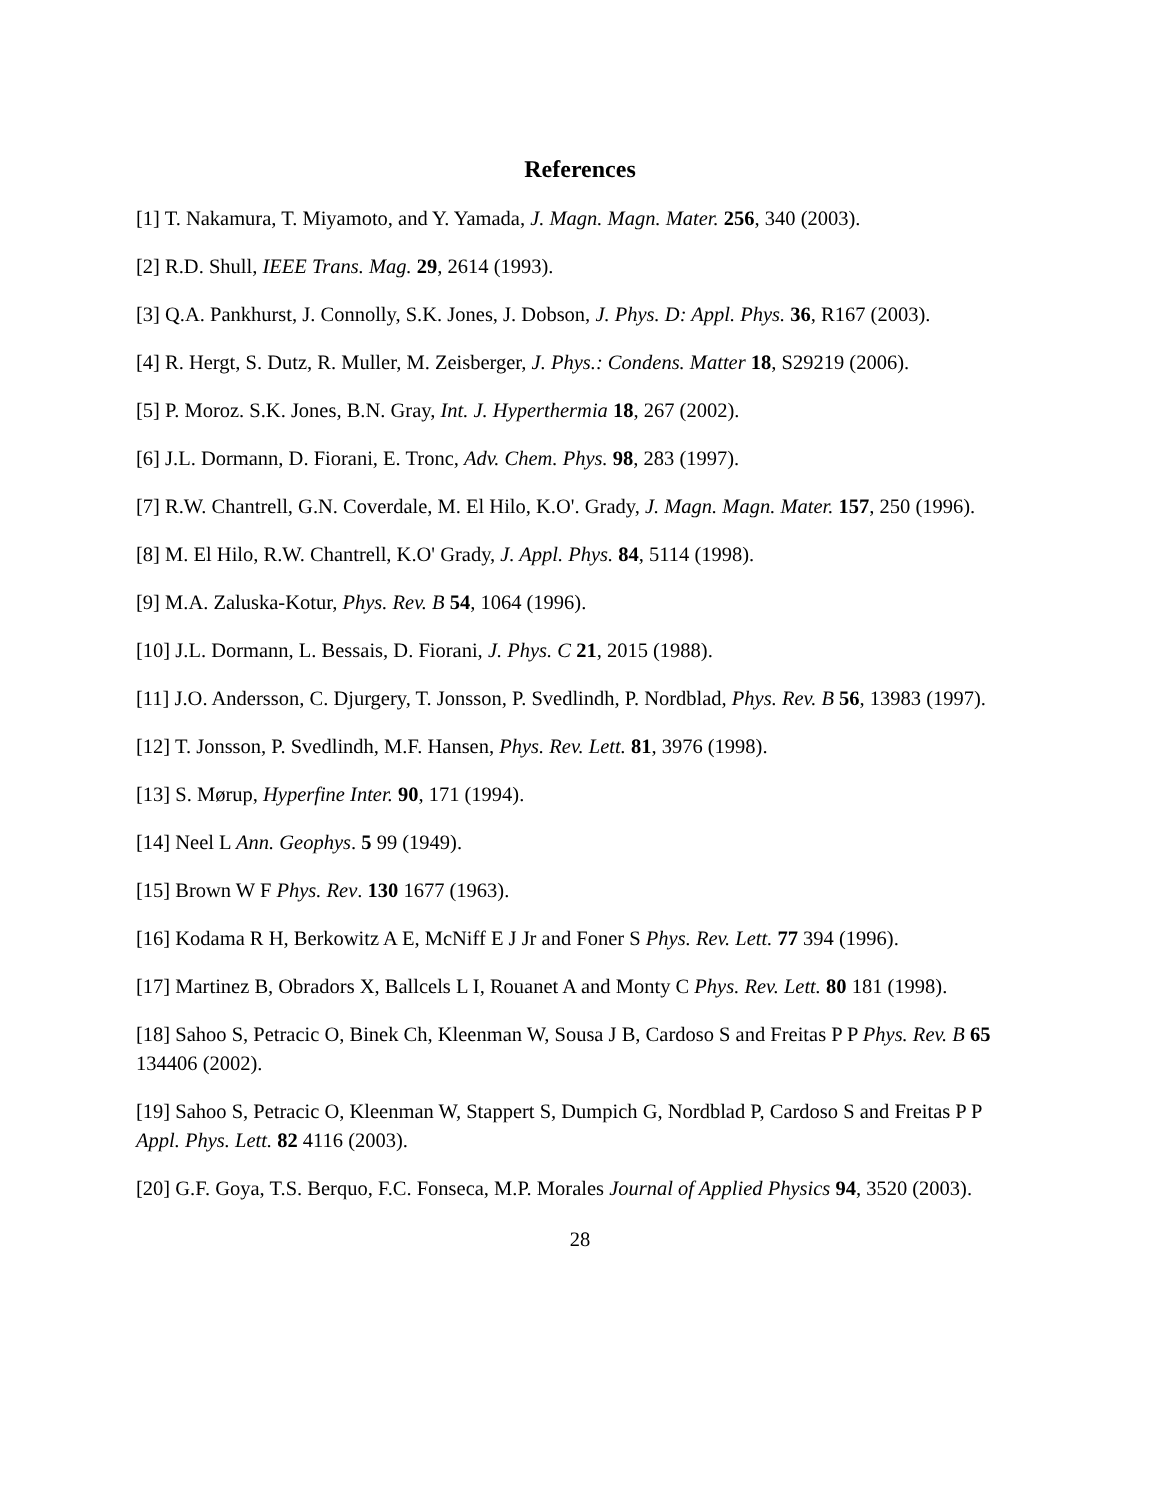References
[1] T. Nakamura, T. Miyamoto, and Y. Yamada, J. Magn. Magn. Mater. 256, 340 (2003).
[2] R.D. Shull, IEEE Trans. Mag. 29, 2614 (1993).
[3] Q.A. Pankhurst, J. Connolly, S.K. Jones, J. Dobson, J. Phys. D: Appl. Phys. 36, R167 (2003).
[4] R. Hergt, S. Dutz, R. Muller, M. Zeisberger, J. Phys.: Condens. Matter 18, S29219 (2006).
[5] P. Moroz. S.K. Jones, B.N. Gray, Int. J. Hyperthermia 18, 267 (2002).
[6] J.L. Dormann, D. Fiorani, E. Tronc, Adv. Chem. Phys. 98, 283 (1997).
[7] R.W. Chantrell, G.N. Coverdale, M. El Hilo, K.O'. Grady, J. Magn. Magn. Mater. 157, 250 (1996).
[8] M. El Hilo, R.W. Chantrell, K.O' Grady, J. Appl. Phys. 84, 5114 (1998).
[9] M.A. Zaluska-Kotur, Phys. Rev. B 54, 1064 (1996).
[10] J.L. Dormann, L. Bessais, D. Fiorani, J. Phys. C 21, 2015 (1988).
[11] J.O. Andersson, C. Djurgery, T. Jonsson, P. Svedlindh, P. Nordblad, Phys. Rev. B 56, 13983 (1997).
[12] T. Jonsson, P. Svedlindh, M.F. Hansen, Phys. Rev. Lett. 81, 3976 (1998).
[13] S. Mørup, Hyperfine Inter. 90, 171 (1994).
[14] Neel L Ann. Geophys. 5 99 (1949).
[15] Brown W F Phys. Rev. 130 1677 (1963).
[16] Kodama R H, Berkowitz A E, McNiff E J Jr and Foner S Phys. Rev. Lett. 77 394 (1996).
[17] Martinez B, Obradors X, Ballcels L I, Rouanet A and Monty C Phys. Rev. Lett. 80 181 (1998).
[18] Sahoo S, Petracic O, Binek Ch, Kleenman W, Sousa J B, Cardoso S and Freitas P P Phys. Rev. B 65 134406 (2002).
[19] Sahoo S, Petracic O, Kleenman W, Stappert S, Dumpich G, Nordblad P, Cardoso S and Freitas P P Appl. Phys. Lett. 82 4116 (2003).
[20] G.F. Goya, T.S. Berquo, F.C. Fonseca, M.P. Morales Journal of Applied Physics 94, 3520 (2003).
28